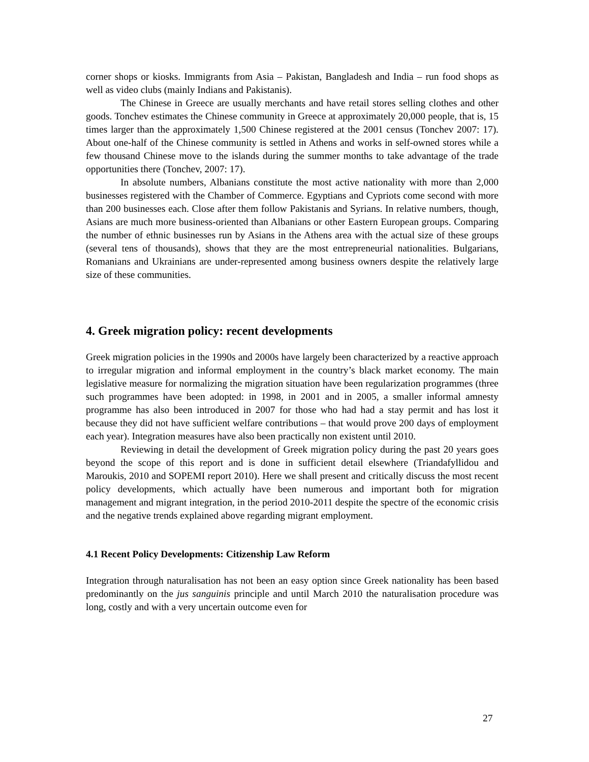corner shops or kiosks. Immigrants from Asia – Pakistan, Bangladesh and India – run food shops as well as video clubs (mainly Indians and Pakistanis).
The Chinese in Greece are usually merchants and have retail stores selling clothes and other goods. Tonchev estimates the Chinese community in Greece at approximately 20,000 people, that is, 15 times larger than the approximately 1,500 Chinese registered at the 2001 census (Tonchev 2007: 17). About one-half of the Chinese community is settled in Athens and works in self-owned stores while a few thousand Chinese move to the islands during the summer months to take advantage of the trade opportunities there (Tonchev, 2007: 17).
In absolute numbers, Albanians constitute the most active nationality with more than 2,000 businesses registered with the Chamber of Commerce. Egyptians and Cypriots come second with more than 200 businesses each. Close after them follow Pakistanis and Syrians. In relative numbers, though, Asians are much more business-oriented than Albanians or other Eastern European groups. Comparing the number of ethnic businesses run by Asians in the Athens area with the actual size of these groups (several tens of thousands), shows that they are the most entrepreneurial nationalities. Bulgarians, Romanians and Ukrainians are under-represented among business owners despite the relatively large size of these communities.
4. Greek migration policy: recent developments
Greek migration policies in the 1990s and 2000s have largely been characterized by a reactive approach to irregular migration and informal employment in the country’s black market economy. The main legislative measure for normalizing the migration situation have been regularization programmes (three such programmes have been adopted: in 1998, in 2001 and in 2005, a smaller informal amnesty programme has also been introduced in 2007 for those who had had a stay permit and has lost it because they did not have sufficient welfare contributions – that would prove 200 days of employment each year). Integration measures have also been practically non existent until 2010.
Reviewing in detail the development of Greek migration policy during the past 20 years goes beyond the scope of this report and is done in sufficient detail elsewhere (Triandafyllidou and Maroukis, 2010 and SOPEMI report 2010). Here we shall present and critically discuss the most recent policy developments, which actually have been numerous and important both for migration management and migrant integration, in the period 2010-2011 despite the spectre of the economic crisis and the negative trends explained above regarding migrant employment.
4.1 Recent Policy Developments: Citizenship Law Reform
Integration through naturalisation has not been an easy option since Greek nationality has been based predominantly on the jus sanguinis principle and until March 2010 the naturalisation procedure was long, costly and with a very uncertain outcome even for
27